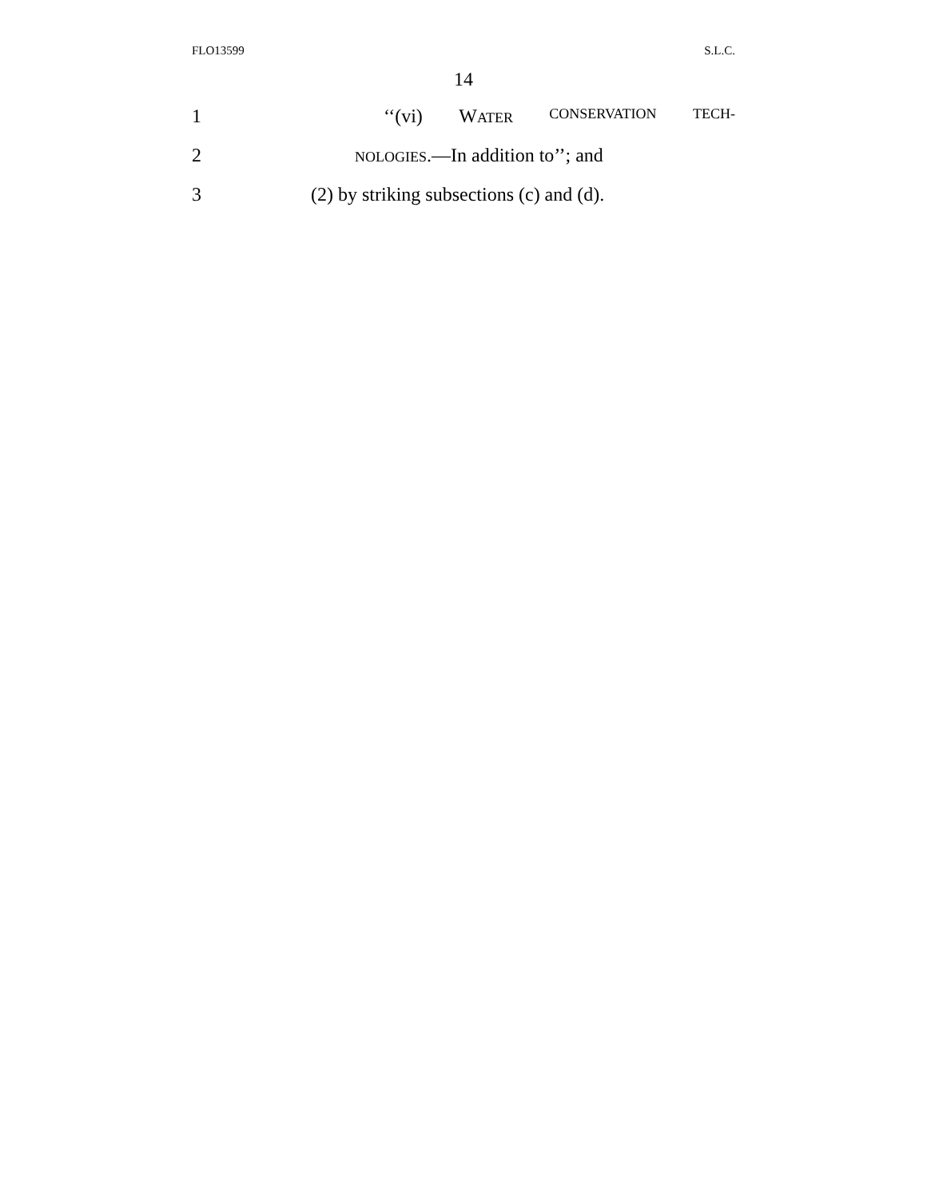FLO13599 S.L.C.
14
1
‘‘(vi) WATER CONSERVATION TECH-
2
NOLOGIES.—In addition to’’; and
3
(2) by striking subsections (c) and (d).